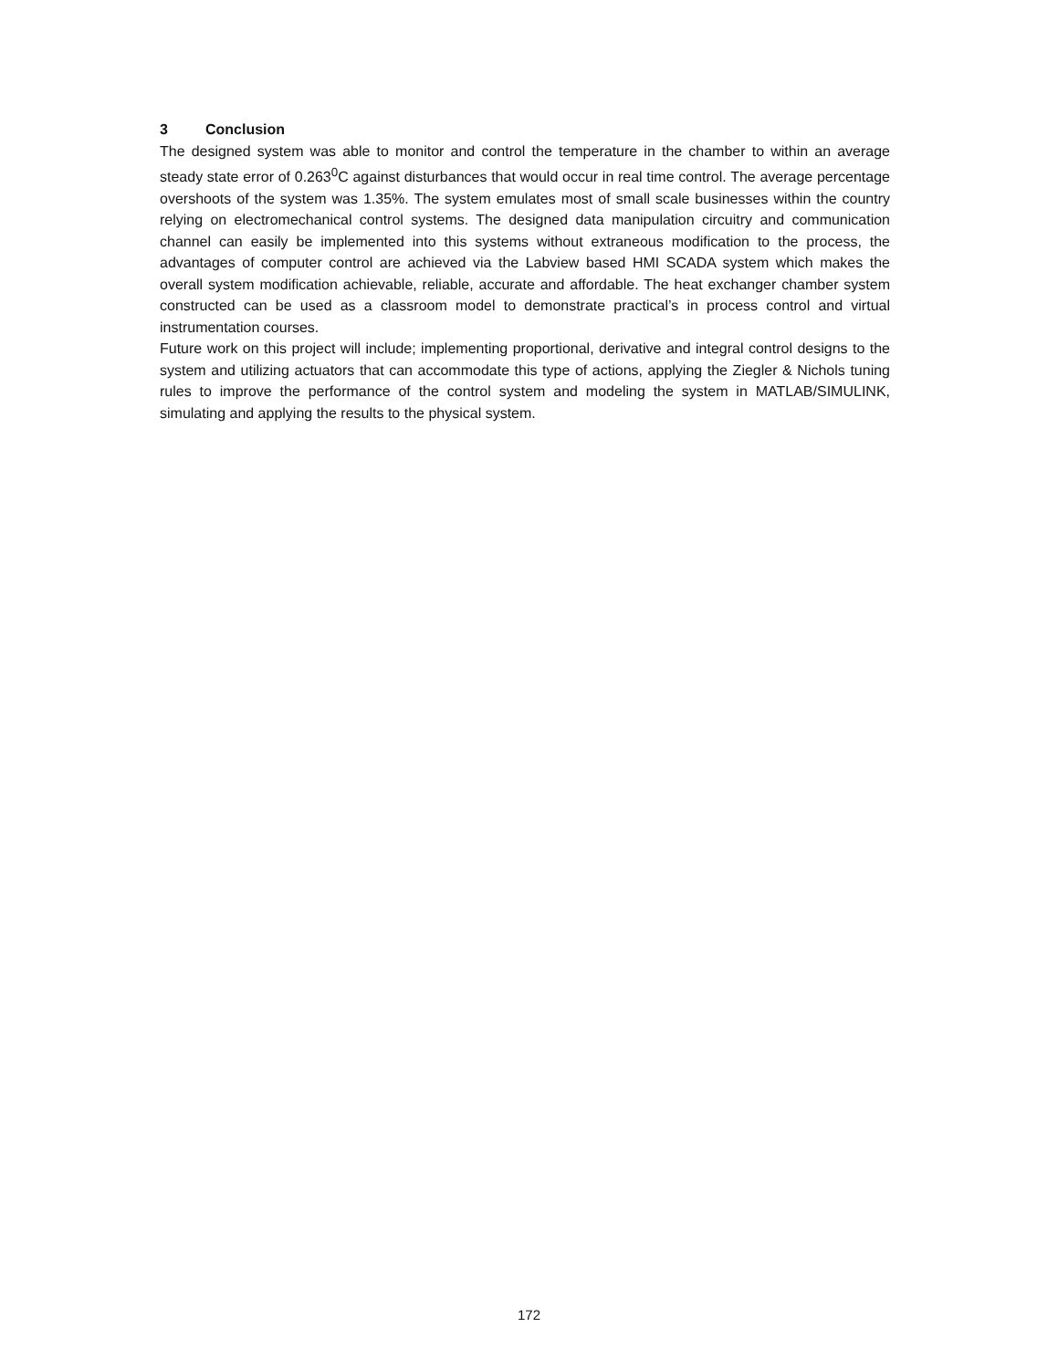3 Conclusion
The designed system was able to monitor and control the temperature in the chamber to within an average steady state error of 0.263<sup>0</sup>C against disturbances that would occur in real time control. The average percentage overshoots of the system was 1.35%. The system emulates most of small scale businesses within the country relying on electromechanical control systems. The designed data manipulation circuitry and communication channel can easily be implemented into this systems without extraneous modification to the process, the advantages of computer control are achieved via the Labview based HMI SCADA system which makes the overall system modification achievable, reliable, accurate and affordable. The heat exchanger chamber system constructed can be used as a classroom model to demonstrate practical’s in process control and virtual instrumentation courses.
Future work on this project will include; implementing proportional, derivative and integral control designs to the system and utilizing actuators that can accommodate this type of actions, applying the Ziegler & Nichols tuning rules to improve the performance of the control system and modeling the system in MATLAB/SIMULINK, simulating and applying the results to the physical system.
172